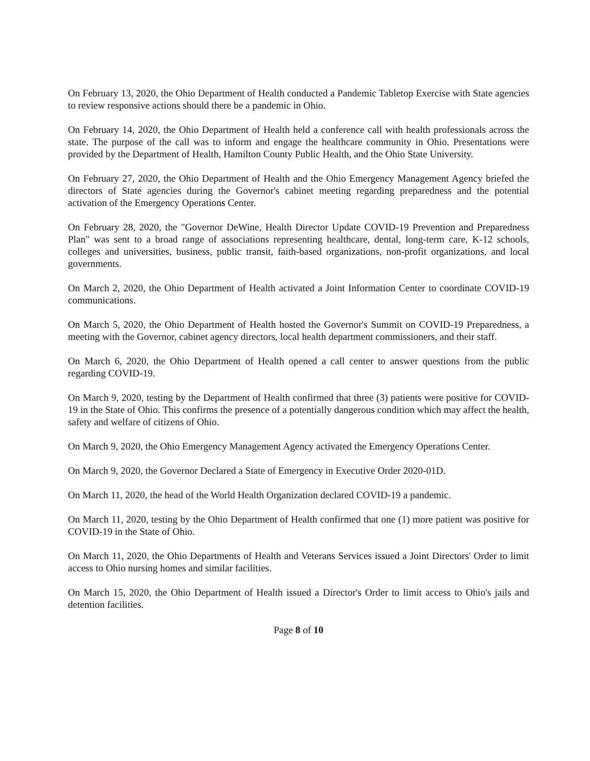On February 13, 2020, the Ohio Department of Health conducted a Pandemic Tabletop Exercise with State agencies to review responsive actions should there be a pandemic in Ohio.
On February 14, 2020, the Ohio Department of Health held a conference call with health professionals across the state. The purpose of the call was to inform and engage the healthcare community in Ohio. Presentations were provided by the Department of Health, Hamilton County Public Health, and the Ohio State University.
On February 27, 2020, the Ohio Department of Health and the Ohio Emergency Management Agency briefed the directors of State agencies during the Governor's cabinet meeting regarding preparedness and the potential activation of the Emergency Operations Center.
On February 28, 2020, the "Governor DeWine, Health Director Update COVID-19 Prevention and Preparedness Plan" was sent to a broad range of associations representing healthcare, dental, long-term care, K-12 schools, colleges and universities, business, public transit, faith-based organizations, non-profit organizations, and local governments.
On March 2, 2020, the Ohio Department of Health activated a Joint Information Center to coordinate COVID-19 communications.
On March 5, 2020, the Ohio Department of Health hosted the Governor's Summit on COVID-19 Preparedness, a meeting with the Governor, cabinet agency directors, local health department commissioners, and their staff.
On March 6, 2020, the Ohio Department of Health opened a call center to answer questions from the public regarding COVID-19.
On March 9, 2020, testing by the Department of Health confirmed that three (3) patients were positive for COVID-19 in the State of Ohio. This confirms the presence of a potentially dangerous condition which may affect the health, safety and welfare of citizens of Ohio.
On March 9, 2020, the Ohio Emergency Management Agency activated the Emergency Operations Center.
On March 9, 2020, the Governor Declared a State of Emergency in Executive Order 2020-01D.
On March 11, 2020, the head of the World Health Organization declared COVID-19 a pandemic.
On March 11, 2020, testing by the Ohio Department of Health confirmed that one (1) more patient was positive for COVID-19 in the State of Ohio.
On March 11, 2020, the Ohio Departments of Health and Veterans Services issued a Joint Directors' Order to limit access to Ohio nursing homes and similar facilities.
On March 15, 2020, the Ohio Department of Health issued a Director's Order to limit access to Ohio's jails and detention facilities.
Page 8 of 10